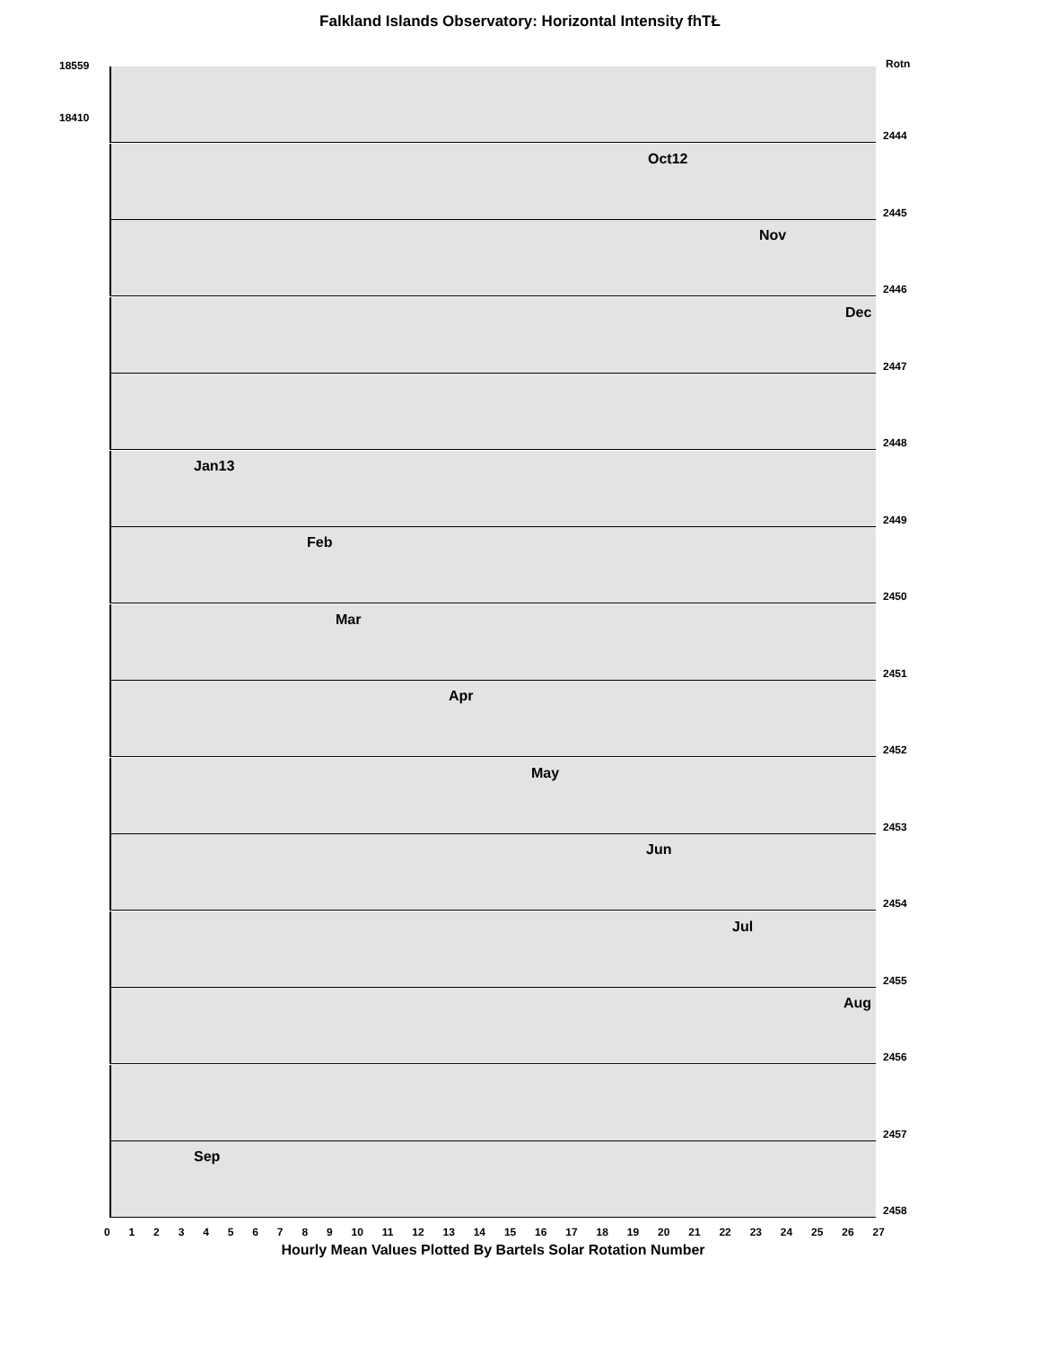Falkland Islands Observatory: Horizontal Intensity fhTŁ
18559 Rotn
2444
18410
Oct12
2445
Nov
2446
Dec
2447
2448
Jan13
2449
Feb
2450
Mar
2451
Apr
2452
May
2453
Jun
2454
Jul
2455
Aug
2456
2457
Sep
2458
0 1 2 3 4 5 6 7 8 9 10 11 12 13 14 15 16 17 18 19 20 21 22 23 24 25 26 27
Hourly Mean Values Plotted By Bartels Solar Rotation Number